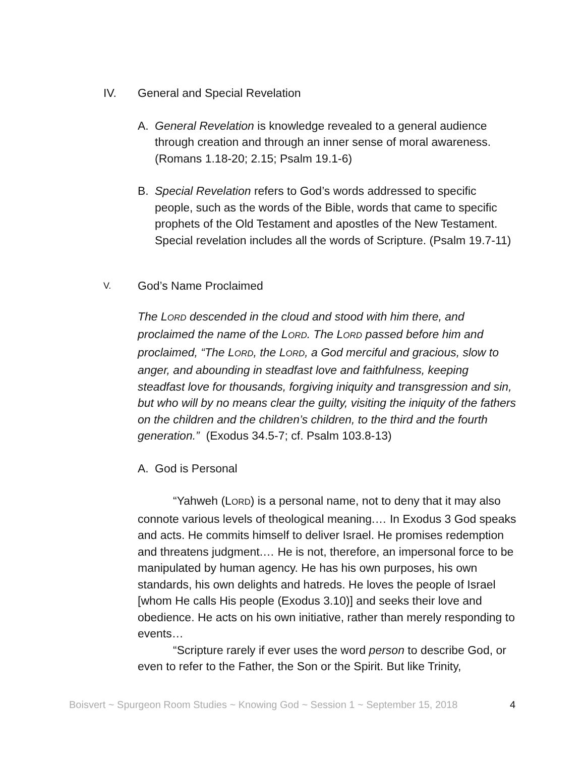IV. General and Special Revelation
A. General Revelation is knowledge revealed to a general audience through creation and through an inner sense of moral awareness. (Romans 1.18-20; 2.15; Psalm 19.1-6)
B. Special Revelation refers to God’s words addressed to specific people, such as the words of the Bible, words that came to specific prophets of the Old Testament and apostles of the New Testament. Special revelation includes all the words of Scripture. (Psalm 19.7-11)
V. God’s Name Proclaimed
The LORD descended in the cloud and stood with him there, and proclaimed the name of the LORD. The LORD passed before him and proclaimed, “The LORD, the LORD, a God merciful and gracious, slow to anger, and abounding in steadfast love and faithfulness, keeping steadfast love for thousands, forgiving iniquity and transgression and sin, but who will by no means clear the guilty, visiting the iniquity of the fathers on the children and the children’s children, to the third and the fourth generation.” (Exodus 34.5-7; cf. Psalm 103.8-13)
A. God is Personal
“Yahweh (LORD) is a personal name, not to deny that it may also connote various levels of theological meaning.… In Exodus 3 God speaks and acts. He commits himself to deliver Israel. He promises redemption and threatens judgment.… He is not, therefore, an impersonal force to be manipulated by human agency. He has his own purposes, his own standards, his own delights and hatreds. He loves the people of Israel [whom He calls His people (Exodus 3.10)] and seeks their love and obedience. He acts on his own initiative, rather than merely responding to events…
“Scripture rarely if ever uses the word person to describe God, or even to refer to the Father, the Son or the Spirit. But like Trinity,
Boisvert ~ Spurgeon Room Studies ~ Knowing God ~ Session 1 ~ September 15, 2018 4